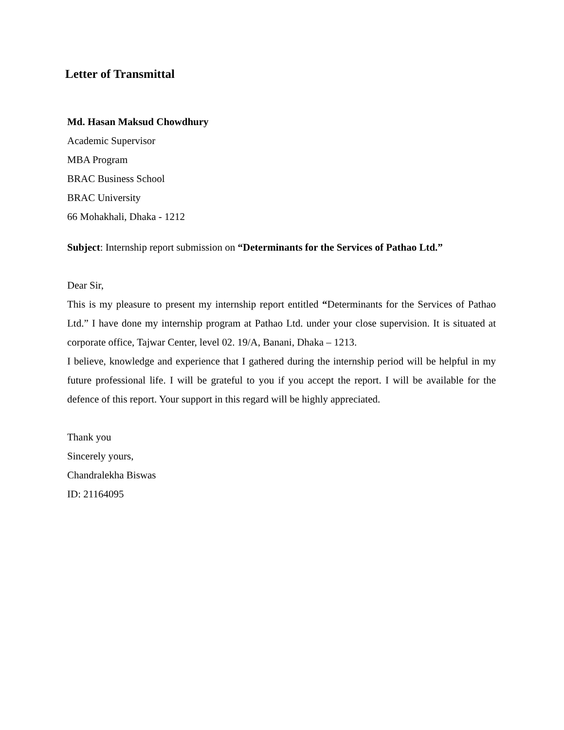Letter of Transmittal
Md. Hasan Maksud Chowdhury
Academic Supervisor
MBA Program
BRAC Business School
BRAC University
66 Mohakhali, Dhaka - 1212
Subject: Internship report submission on “Determinants for the Services of Pathao Ltd.”
Dear Sir,
This is my pleasure to present my internship report entitled “Determinants for the Services of Pathao Ltd.” I have done my internship program at Pathao Ltd. under your close supervision. It is situated at corporate office, Tajwar Center, level 02. 19/A, Banani, Dhaka – 1213.
I believe, knowledge and experience that I gathered during the internship period will be helpful in my future professional life. I will be grateful to you if you accept the report. I will be available for the defence of this report. Your support in this regard will be highly appreciated.
Thank you
Sincerely yours,
Chandralekha Biswas
ID: 21164095